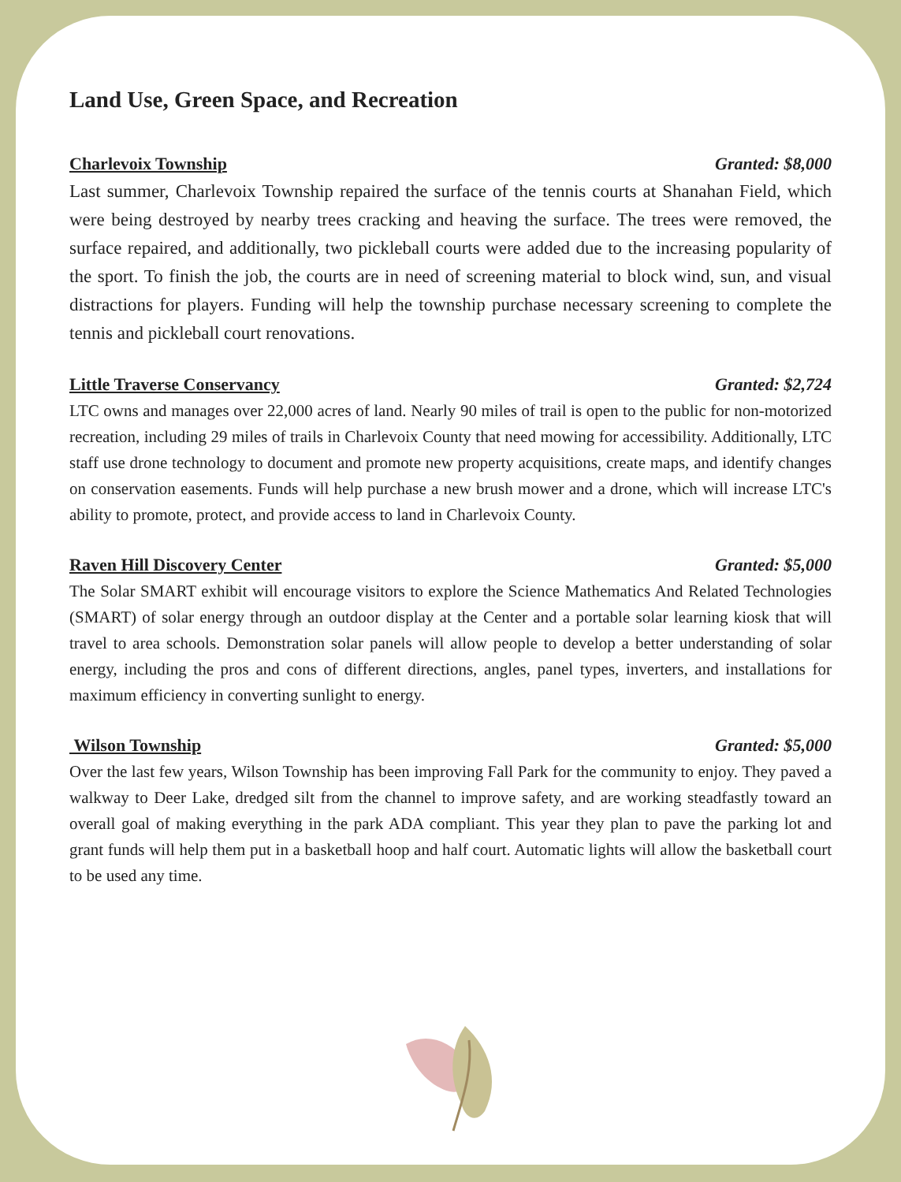Land Use, Green Space, and Recreation
Charlevoix Township Granted: $8,000
Last summer, Charlevoix Township repaired the surface of the tennis courts at Shanahan Field, which were being destroyed by nearby trees cracking and heaving the surface. The trees were removed, the surface repaired, and additionally, two pickleball courts were added due to the increasing popularity of the sport. To finish the job, the courts are in need of screening material to block wind, sun, and visual distractions for players. Funding will help the township purchase necessary screening to complete the tennis and pickleball court renovations.
Little Traverse Conservancy Granted: $2,724
LTC owns and manages over 22,000 acres of land. Nearly 90 miles of trail is open to the public for non-motorized recreation, including 29 miles of trails in Charlevoix County that need mowing for accessibility. Additionally, LTC staff use drone technology to document and promote new property acquisitions, create maps, and identify changes on conservation easements. Funds will help purchase a new brush mower and a drone, which will increase LTC's ability to promote, protect, and provide access to land in Charlevoix County.
Raven Hill Discovery Center Granted: $5,000
The Solar SMART exhibit will encourage visitors to explore the Science Mathematics And Related Technologies (SMART) of solar energy through an outdoor display at the Center and a portable solar learning kiosk that will travel to area schools. Demonstration solar panels will allow people to develop a better understanding of solar energy, including the pros and cons of different directions, angles, panel types, inverters, and installations for maximum efficiency in converting sunlight to energy.
Wilson Township Granted: $5,000
Over the last few years, Wilson Township has been improving Fall Park for the community to enjoy. They paved a walkway to Deer Lake, dredged silt from the channel to improve safety, and are working steadfastly toward an overall goal of making everything in the park ADA compliant. This year they plan to pave the parking lot and grant funds will help them put in a basketball hoop and half court. Automatic lights will allow the basketball court to be used any time.